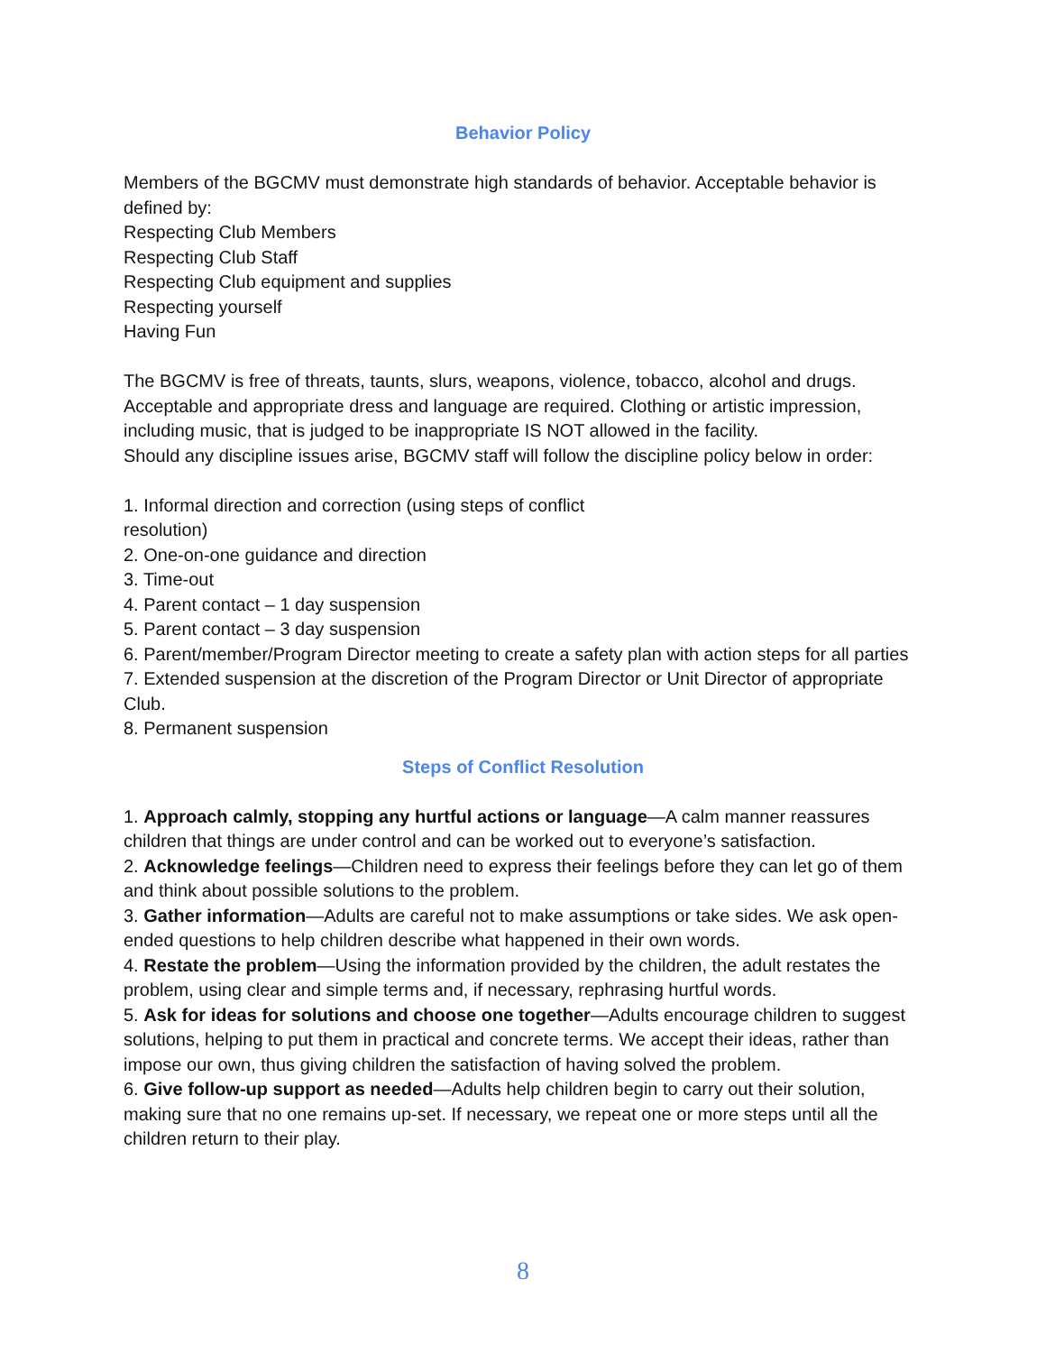Behavior Policy
Members of the BGCMV must demonstrate high standards of behavior. Acceptable behavior is defined by:
Respecting Club Members
Respecting Club Staff
Respecting Club equipment and supplies
Respecting yourself
Having Fun
The BGCMV is free of threats, taunts, slurs, weapons, violence, tobacco, alcohol and drugs. Acceptable and appropriate dress and language are required. Clothing or artistic impression, including music, that is judged to be inappropriate IS NOT allowed in the facility.
Should any discipline issues arise, BGCMV staff will follow the discipline policy below in order:
1. Informal direction and correction (using steps of conflict
resolution)
2. One-on-one guidance and direction
3. Time-out
4. Parent contact – 1 day suspension
5. Parent contact – 3 day suspension
6. Parent/member/Program Director meeting to create a safety plan with action steps for all parties
7. Extended suspension at the discretion of the Program Director or Unit Director of appropriate Club.
8. Permanent suspension
Steps of Conflict Resolution
1. Approach calmly, stopping any hurtful actions or language—A calm manner reassures children that things are under control and can be worked out to everyone’s satisfaction.
2. Acknowledge feelings—Children need to express their feelings before they can let go of them and think about possible solutions to the problem.
3. Gather information—Adults are careful not to make assumptions or take sides. We ask open-ended questions to help children describe what happened in their own words.
4. Restate the problem—Using the information provided by the children, the adult restates the problem, using clear and simple terms and, if necessary, rephrasing hurtful words.
5. Ask for ideas for solutions and choose one together—Adults encourage children to suggest solutions, helping to put them in practical and concrete terms. We accept their ideas, rather than impose our own, thus giving children the satisfaction of having solved the problem.
6. Give follow-up support as needed—Adults help children begin to carry out their solution, making sure that no one remains up-set. If necessary, we repeat one or more steps until all the children return to their play.
8